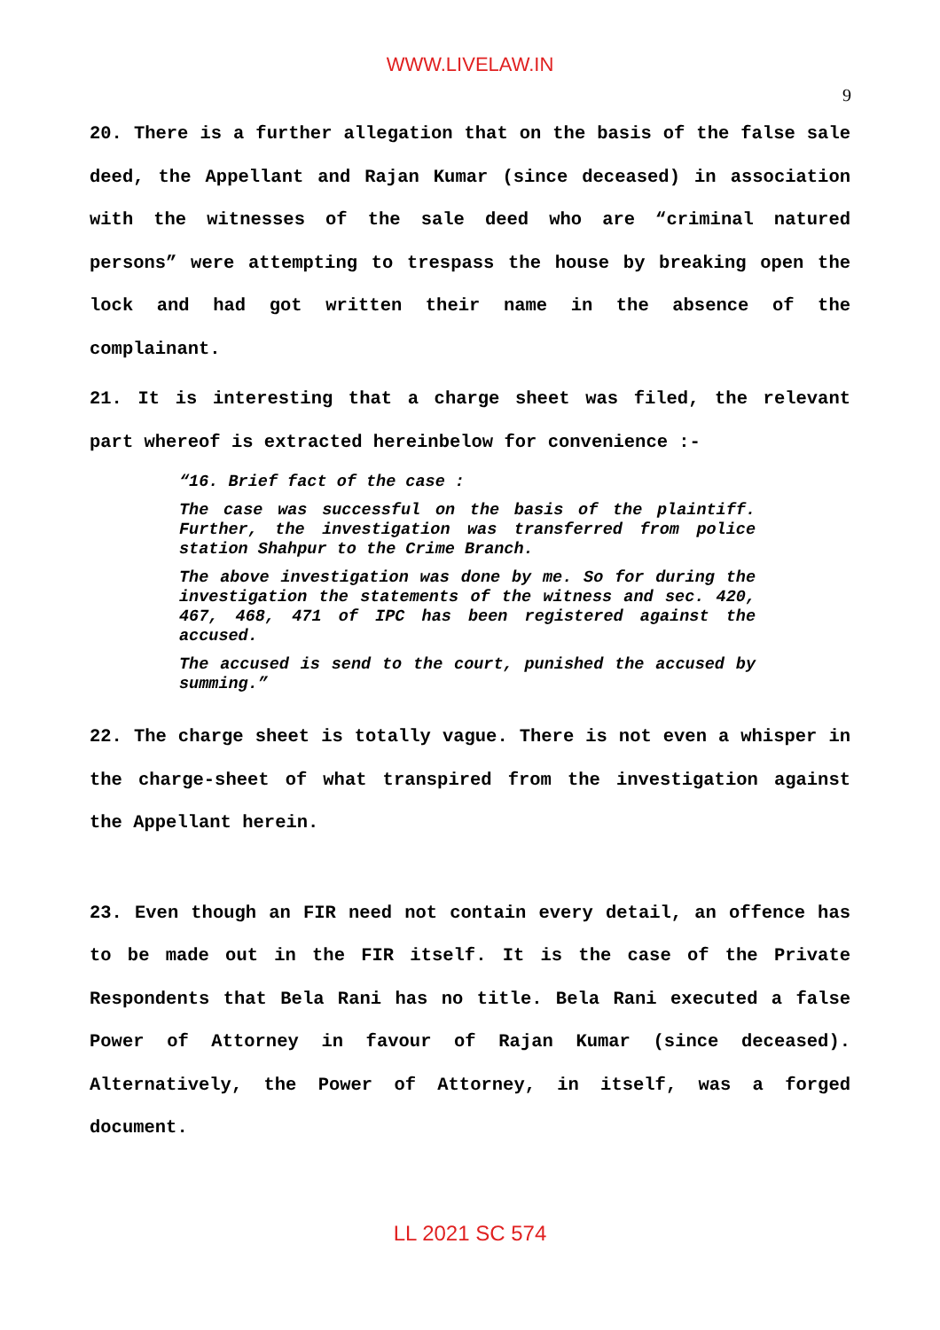WWW.LIVELAW.IN
9
20. There is a further allegation that on the basis of the false sale deed, the Appellant and Rajan Kumar (since deceased) in association with the witnesses of the sale deed who are “criminal natured persons” were attempting to trespass the house by breaking open the lock and had got written their name in the absence of the complainant.
21. It is interesting that a charge sheet was filed, the relevant part whereof is extracted hereinbelow for convenience :-
“16. Brief fact of the case :
The case was successful on the basis of the plaintiff. Further, the investigation was transferred from police station Shahpur to the Crime Branch.
The above investigation was done by me. So for during the investigation the statements of the witness and sec. 420, 467, 468, 471 of IPC has been registered against the accused.
The accused is send to the court, punished the accused by summing.”
22. The charge sheet is totally vague. There is not even a whisper in the charge-sheet of what transpired from the investigation against the Appellant herein.
23. Even though an FIR need not contain every detail, an offence has to be made out in the FIR itself. It is the case of the Private Respondents that Bela Rani has no title. Bela Rani executed a false Power of Attorney in favour of Rajan Kumar (since deceased). Alternatively, the Power of Attorney, in itself, was a forged document.
LL 2021 SC 574